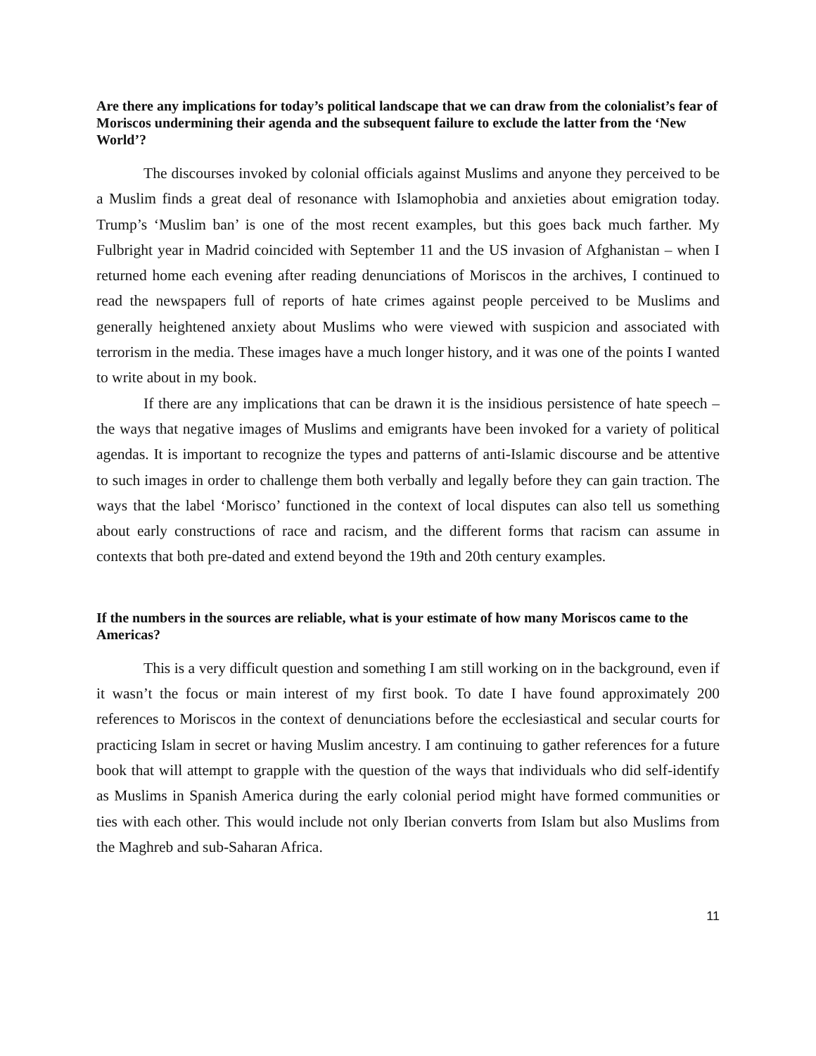Are there any implications for today’s political landscape that we can draw from the colonialist’s fear of Moriscos undermining their agenda and the subsequent failure to exclude the latter from the ‘New World’?
The discourses invoked by colonial officials against Muslims and anyone they perceived to be a Muslim finds a great deal of resonance with Islamophobia and anxieties about emigration today. Trump’s ‘Muslim ban’ is one of the most recent examples, but this goes back much farther. My Fulbright year in Madrid coincided with September 11 and the US invasion of Afghanistan – when I returned home each evening after reading denunciations of Moriscos in the archives, I continued to read the newspapers full of reports of hate crimes against people perceived to be Muslims and generally heightened anxiety about Muslims who were viewed with suspicion and associated with terrorism in the media. These images have a much longer history, and it was one of the points I wanted to write about in my book.
If there are any implications that can be drawn it is the insidious persistence of hate speech – the ways that negative images of Muslims and emigrants have been invoked for a variety of political agendas. It is important to recognize the types and patterns of anti-Islamic discourse and be attentive to such images in order to challenge them both verbally and legally before they can gain traction. The ways that the label ‘Morisco’ functioned in the context of local disputes can also tell us something about early constructions of race and racism, and the different forms that racism can assume in contexts that both pre-dated and extend beyond the 19th and 20th century examples.
If the numbers in the sources are reliable, what is your estimate of how many Moriscos came to the Americas?
This is a very difficult question and something I am still working on in the background, even if it wasn’t the focus or main interest of my first book. To date I have found approximately 200 references to Moriscos in the context of denunciations before the ecclesiastical and secular courts for practicing Islam in secret or having Muslim ancestry. I am continuing to gather references for a future book that will attempt to grapple with the question of the ways that individuals who did self-identify as Muslims in Spanish America during the early colonial period might have formed communities or ties with each other. This would include not only Iberian converts from Islam but also Muslims from the Maghreb and sub-Saharan Africa.
11